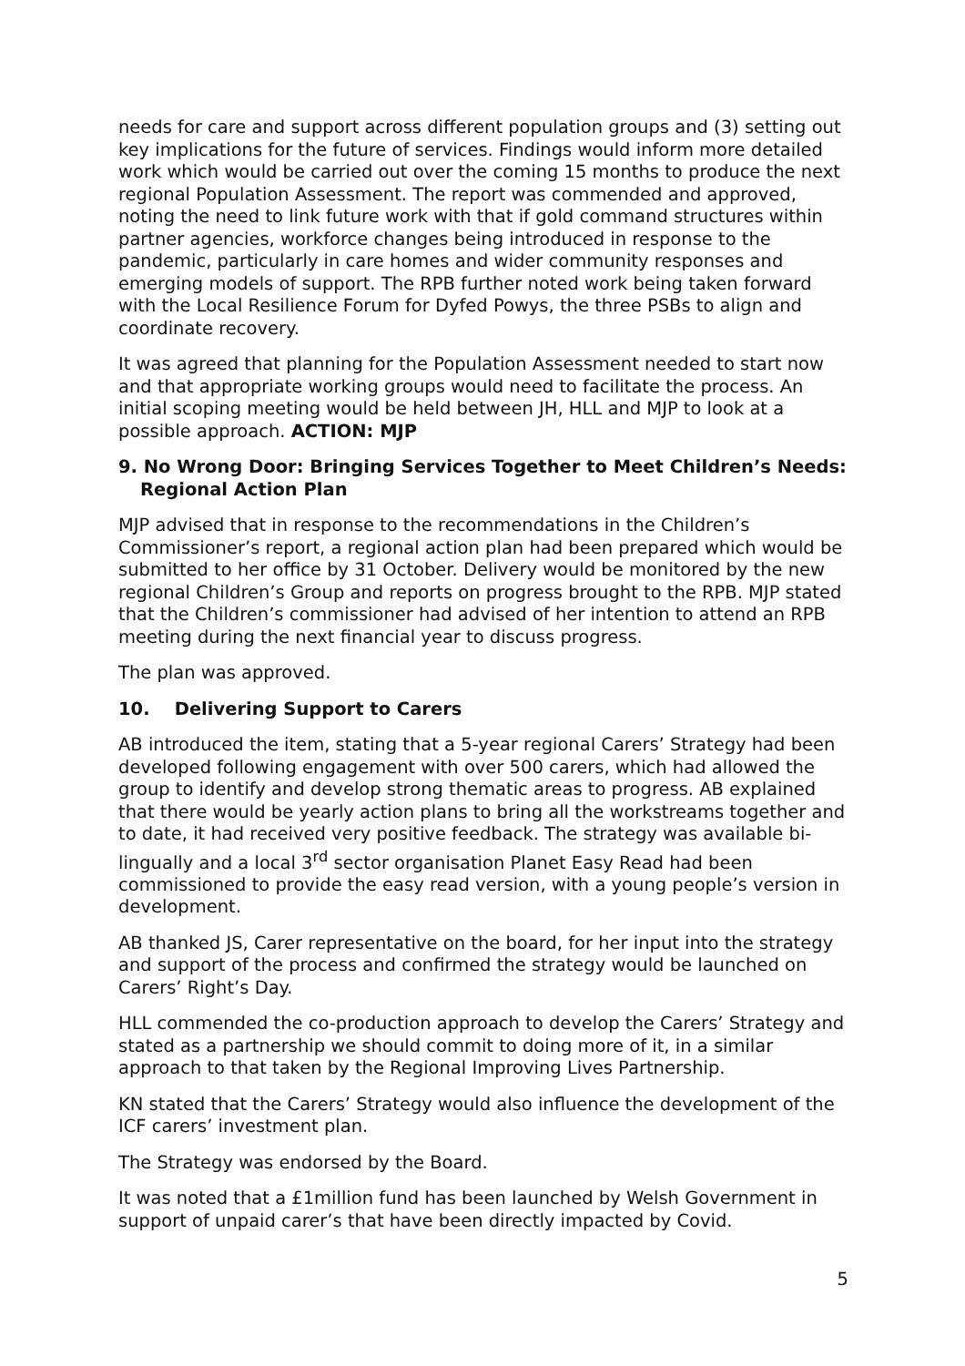needs for care and support across different population groups and (3) setting out key implications for the future of services. Findings would inform more detailed work which would be carried out over the coming 15 months to produce the next regional Population Assessment. The report was commended and approved, noting the need to link future work with that if gold command structures within partner agencies, workforce changes being introduced in response to the pandemic, particularly in care homes and wider community responses and emerging models of support. The RPB further noted work being taken forward with the Local Resilience Forum for Dyfed Powys, the three PSBs to align and coordinate recovery.
It was agreed that planning for the Population Assessment needed to start now and that appropriate working groups would need to facilitate the process. An initial scoping meeting would be held between JH, HLL and MJP to look at a possible approach. ACTION: MJP
9. No Wrong Door: Bringing Services Together to Meet Children’s Needs: Regional Action Plan
MJP advised that in response to the recommendations in the Children’s Commissioner’s report, a regional action plan had been prepared which would be submitted to her office by 31 October. Delivery would be monitored by the new regional Children’s Group and reports on progress brought to the RPB. MJP stated that the Children’s commissioner had advised of her intention to attend an RPB meeting during the next financial year to discuss progress.
The plan was approved.
10. Delivering Support to Carers
AB introduced the item, stating that a 5-year regional Carers’ Strategy had been developed following engagement with over 500 carers, which had allowed the group to identify and develop strong thematic areas to progress. AB explained that there would be yearly action plans to bring all the workstreams together and to date, it had received very positive feedback. The strategy was available bi-lingually and a local 3<sup>rd</sup> sector organisation Planet Easy Read had been commissioned to provide the easy read version, with a young people’s version in development.
AB thanked JS, Carer representative on the board, for her input into the strategy and support of the process and confirmed the strategy would be launched on Carers’ Right’s Day.
HLL commended the co-production approach to develop the Carers’ Strategy and stated as a partnership we should commit to doing more of it, in a similar approach to that taken by the Regional Improving Lives Partnership.
KN stated that the Carers’ Strategy would also influence the development of the ICF carers’ investment plan.
The Strategy was endorsed by the Board.
It was noted that a £1million fund has been launched by Welsh Government in support of unpaid carer’s that have been directly impacted by Covid.
5